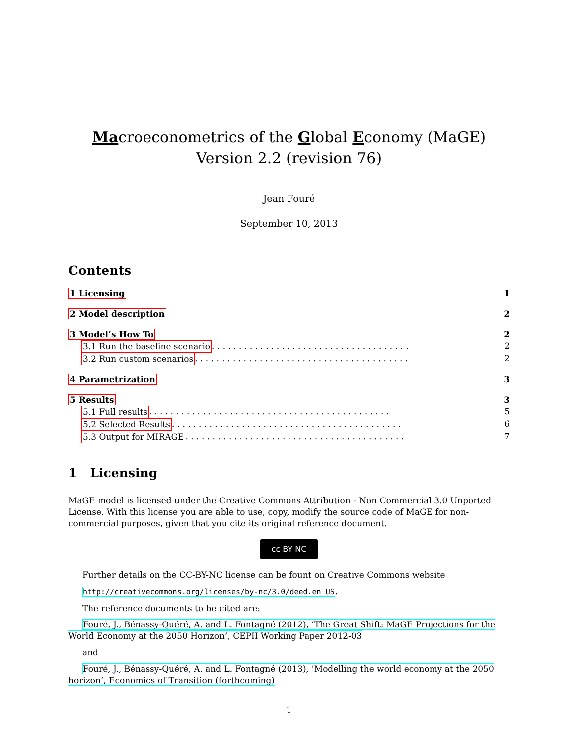Macroeconometrics of the Global Economy (MaGE)
Version 2.2 (revision 76)
Jean Fouré
September 10, 2013
Contents
1 Licensing 1
2 Model description 2
3 Model’s How To 2
3.1 Run the baseline scenario . . . . . . . . . . . . . . . . . . . . . . . . . . . . . . . . . . . . . 2
3.2 Run custom scenarios . . . . . . . . . . . . . . . . . . . . . . . . . . . . . . . . . . . . . . . . 2
4 Parametrization 3
5 Results 3
5.1 Full results . . . . . . . . . . . . . . . . . . . . . . . . . . . . . . . . . . . . . . . . . . . . . 5
5.2 Selected Results . . . . . . . . . . . . . . . . . . . . . . . . . . . . . . . . . . . . . . . . . . . 6
5.3 Output for MIRAGE . . . . . . . . . . . . . . . . . . . . . . . . . . . . . . . . . . . . . . . . . 7
1 Licensing
MaGE model is licensed under the Creative Commons Attribution - Non Commercial 3.0 Unported License. With this license you are able to use, copy, modify the source code of MaGE for non-commercial purposes, given that you cite its original reference document.
cc BY NC
Further details on the CC-BY-NC license can be fount on Creative Commons website
http://creativecommons.org/licenses/by-nc/3.0/deed.en_US.
The reference documents to be cited are:
Fouré, J., Bénassy-Quéré, A. and L. Fontagné (2012), ’The Great Shift: MaGE Projections for the World Economy at the 2050 Horizon’, CEPII Working Paper 2012-03
and
Fouré, J., Bénassy-Quéré, A. and L. Fontagné (2013), ’Modelling the world economy at the 2050 horizon’, Economics of Transition (forthcoming)
1